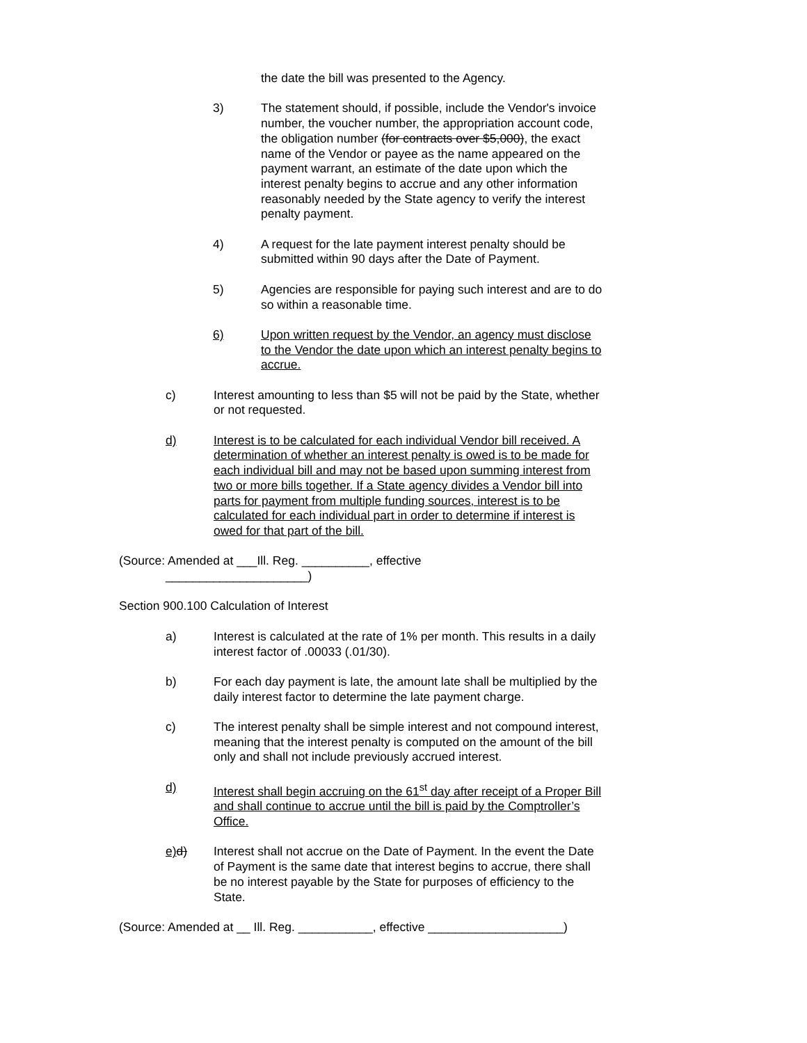the date the bill was presented to the Agency.
3) The statement should, if possible, include the Vendor's invoice number, the voucher number, the appropriation account code, the obligation number (for contracts over $5,000), the exact name of the Vendor or payee as the name appeared on the payment warrant, an estimate of the date upon which the interest penalty begins to accrue and any other information reasonably needed by the State agency to verify the interest penalty payment.
4) A request for the late payment interest penalty should be submitted within 90 days after the Date of Payment.
5) Agencies are responsible for paying such interest and are to do so within a reasonable time.
6) Upon written request by the Vendor, an agency must disclose to the Vendor the date upon which an interest penalty begins to accrue.
c) Interest amounting to less than $5 will not be paid by the State, whether or not requested.
d) Interest is to be calculated for each individual Vendor bill received. A determination of whether an interest penalty is owed is to be made for each individual bill and may not be based upon summing interest from two or more bills together. If a State agency divides a Vendor bill into parts for payment from multiple funding sources, interest is to be calculated for each individual part in order to determine if interest is owed for that part of the bill.
(Source: Amended at ___Ill. Reg. __________, effective
_____________________)
Section 900.100 Calculation of Interest
a) Interest is calculated at the rate of 1% per month. This results in a daily interest factor of .00033 (.01/30).
b) For each day payment is late, the amount late shall be multiplied by the daily interest factor to determine the late payment charge.
c) The interest penalty shall be simple interest and not compound interest, meaning that the interest penalty is computed on the amount of the bill only and shall not include previously accrued interest.
d) Interest shall begin accruing on the 61<sup>st</sup> day after receipt of a Proper Bill and shall continue to accrue until the bill is paid by the Comptroller’s Office.
e) d) Interest shall not accrue on the Date of Payment. In the event the Date of Payment is the same date that interest begins to accrue, there shall be no interest payable by the State for purposes of efficiency to the State.
(Source: Amended at __ Ill. Reg. ___________, effective ____________________)